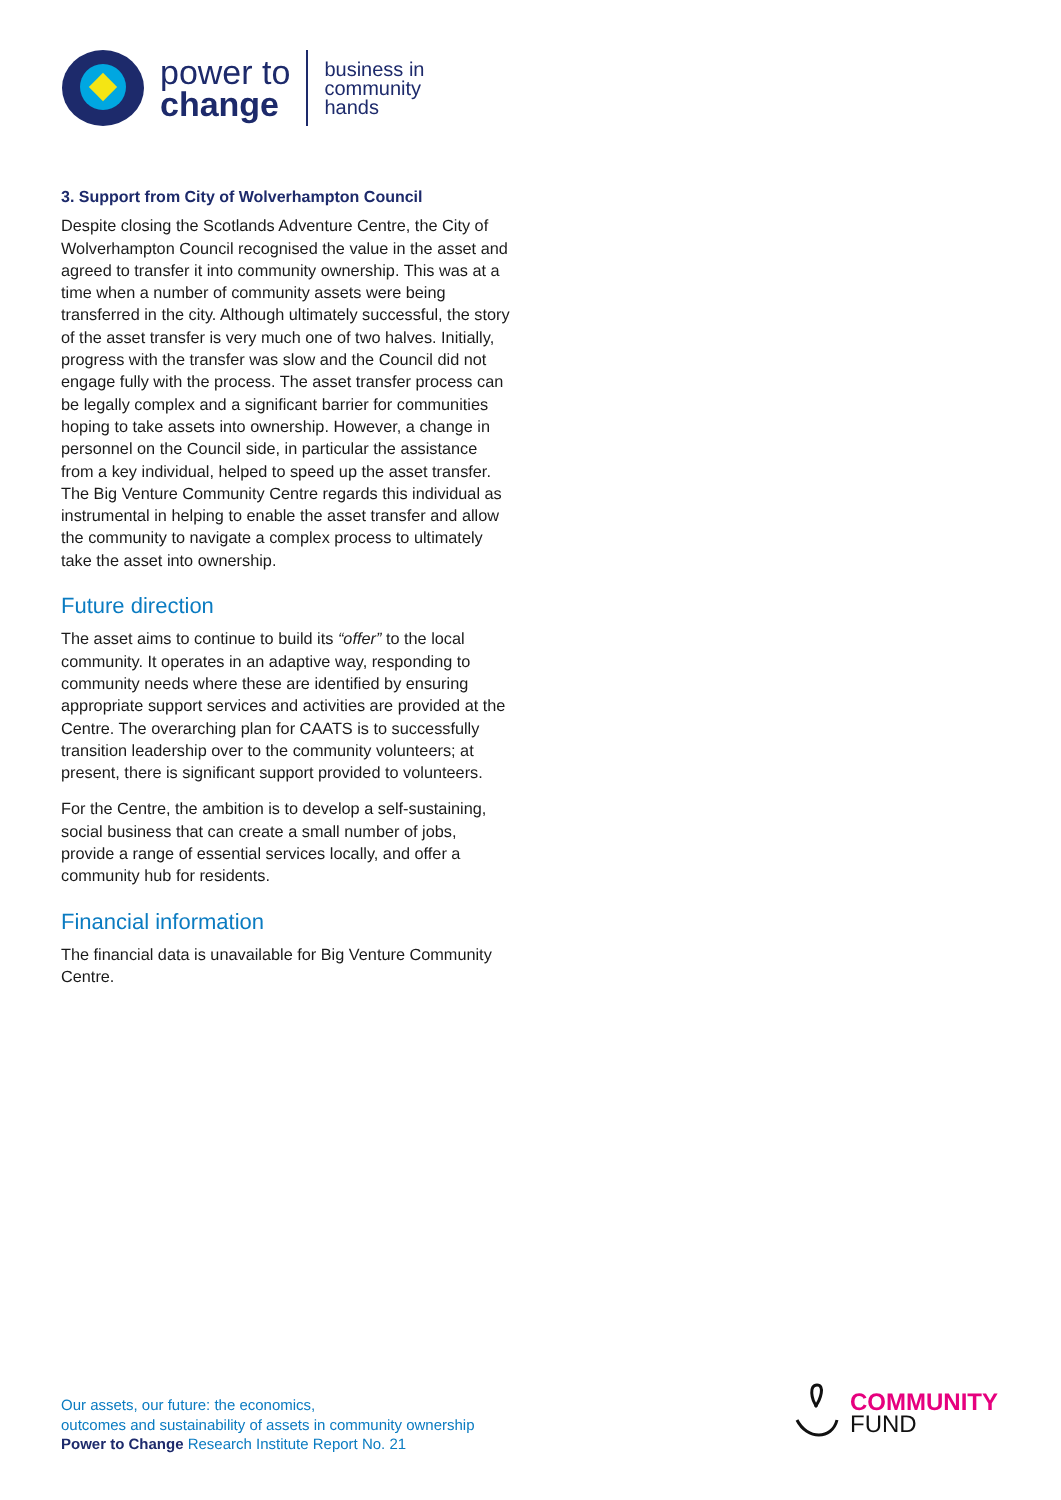power to
change
business in
community
hands
3. Support from City of Wolverhampton Council
Despite closing the Scotlands Adventure Centre, the City of Wolverhampton Council recognised the value in the asset and agreed to transfer it into community ownership. This was at a time when a number of community assets were being transferred in the city. Although ultimately successful, the story of the asset transfer is very much one of two halves. Initially, progress with the transfer was slow and the Council did not engage fully with the process. The asset transfer process can be legally complex and a significant barrier for communities hoping to take assets into ownership. However, a change in personnel on the Council side, in particular the assistance from a key individual, helped to speed up the asset transfer. The Big Venture Community Centre regards this individual as instrumental in helping to enable the asset transfer and allow the community to navigate a complex process to ultimately take the asset into ownership.
Future direction
The asset aims to continue to build its “offer” to the local community. It operates in an adaptive way, responding to community needs where these are identified by ensuring appropriate support services and activities are provided at the Centre. The overarching plan for CAATS is to successfully transition leadership over to the community volunteers; at present, there is significant support provided to volunteers.
For the Centre, the ambition is to develop a self-sustaining, social business that can create a small number of jobs, provide a range of essential services locally, and offer a community hub for residents.
Financial information
The financial data is unavailable for Big Venture Community Centre.
Our assets, our future: the economics,
outcomes and sustainability of assets in community ownership
Power to Change Research Institute Report No. 21
COMMUNITY
FUND